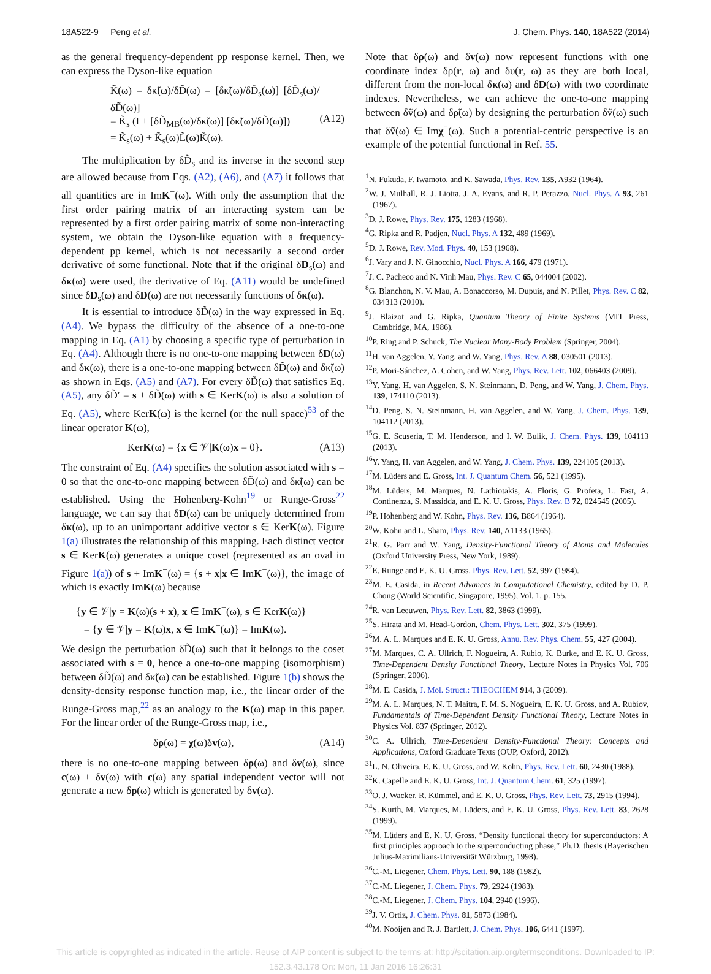18A522-9 Peng et al. J. Chem. Phys. 140, 18A522 (2014)
as the general frequency-dependent pp response kernel. Then, we can express the Dyson-like equation
K̃(ω) = δκ̃(ω)/δD̃(ω) = [δκ̃(ω)/δD̃<sub>s</sub>(ω)] [δD̃<sub>s</sub>(ω)/δD̃(ω)]
= K̃<sub>s</sub> (I + [δD̃<sub>MB</sub>(ω)/δκ̃(ω)] [δκ̃(ω)/δD̃(ω)])
= K̃<sub>s</sub>(ω) + K̃<sub>s</sub>(ω)L̃(ω)K̃(ω).
(A12)
The multiplication by δD̃<sub>s</sub> and its inverse in the second step are allowed because from Eqs. (A2), (A6), and (A7) it follows that all quantities are in ImK<sup>−</sup>(ω). With only the assumption that the first order pairing matrix of an interacting system can be represented by a first order pairing matrix of some non-interacting system, we obtain the Dyson-like equation with a frequency-dependent pp kernel, which is not necessarily a second order derivative of some functional. Note that if the original δD<sub>s</sub>(ω) and δκ(ω) were used, the derivative of Eq. (A11) would be undefined since δD<sub>s</sub>(ω) and δD(ω) are not necessarily functions of δκ(ω).
It is essential to introduce δD̃(ω) in the way expressed in Eq. (A4). We bypass the difficulty of the absence of a one-to-one mapping in Eq. (A1) by choosing a specific type of perturbation in Eq. (A4). Although there is no one-to-one mapping between δD(ω) and δκ(ω), there is a one-to-one mapping between δD̃(ω) and δκ̃(ω) as shown in Eqs. (A5) and (A7). For every δD̃(ω) that satisfies Eq. (A5), any δD̃′ = s + δD̃(ω) with s ∈ KerK(ω) is also a solution of Eq. (A5), where KerK(ω) is the kernel (or the null space)<sup>53</sup> of the linear operator K(ω),
KerK(ω) = {x ∈ 𝒱|K(ω)x = 0}. (A13)
The constraint of Eq. (A4) specifies the solution associated with s = 0 so that the one-to-one mapping between δD̃(ω) and δκ̃(ω) can be established. Using the Hohenberg-Kohn<sup>19</sup> or Runge-Gross<sup>22</sup> language, we can say that δD(ω) can be uniquely determined from δκ(ω), up to an unimportant additive vector s ∈ KerK(ω). Figure 1(a) illustrates the relationship of this mapping. Each distinct vector s ∈ KerK(ω) generates a unique coset (represented as an oval in Figure 1(a)) of s + ImK<sup>−</sup>(ω) = {s + x|x ∈ ImK<sup>−</sup>(ω)}, the image of which is exactly ImK(ω) because
{y ∈ 𝒱|y = K(ω)(s + x), x ∈ ImK<sup>−</sup>(ω), s ∈ KerK(ω)}
= {y ∈ 𝒱|y = K(ω)x, x ∈ ImK<sup>−</sup>(ω)} = ImK(ω).
We design the perturbation δD̃(ω) such that it belongs to the coset associated with s = 0, hence a one-to-one mapping (isomorphism) between δD̃(ω) and δκ̃(ω) can be established. Figure 1(b) shows the density-density response function map, i.e., the linear order of the Runge-Gross map,<sup>22</sup> as an analogy to the K(ω) map in this paper. For the linear order of the Runge-Gross map, i.e.,
δρ(ω) = χ(ω)δv(ω), (A14)
there is no one-to-one mapping between δρ(ω) and δv(ω), since c(ω) + δv(ω) with c(ω) any spatial independent vector will not generate a new δρ(ω) which is generated by δv(ω).
Note that δρ(ω) and δv(ω) now represent functions with one coordinate index δρ(r, ω) and δυ(r, ω) as they are both local, different from the non-local δκ(ω) and δD(ω) with two coordinate indexes. Nevertheless, we can achieve the one-to-one mapping between δṽ(ω) and δρ̃(ω) by designing the perturbation δṽ(ω) such that δṽ(ω) ∈ Imχ<sup>−</sup>(ω). Such a potential-centric perspective is an example of the potential functional in Ref. 55.
<sup>1</sup> N. Fukuda, F. Iwamoto, and K. Sawada, Phys. Rev. 135, A932 (1964).
<sup>2</sup> W. J. Mulhall, R. J. Liotta, J. A. Evans, and R. P. Perazzo, Nucl. Phys. A 93, 261 (1967).
<sup>3</sup> D. J. Rowe, Phys. Rev. 175, 1283 (1968).
<sup>4</sup> G. Ripka and R. Padjen, Nucl. Phys. A 132, 489 (1969).
<sup>5</sup> D. J. Rowe, Rev. Mod. Phys. 40, 153 (1968).
<sup>6</sup> J. Vary and J. N. Ginocchio, Nucl. Phys. A 166, 479 (1971).
<sup>7</sup> J. C. Pacheco and N. Vinh Mau, Phys. Rev. C 65, 044004 (2002).
<sup>8</sup> G. Blanchon, N. V. Mau, A. Bonaccorso, M. Dupuis, and N. Pillet, Phys. Rev. C 82, 034313 (2010).
<sup>9</sup> J. Blaizot and G. Ripka, Quantum Theory of Finite Systems (MIT Press, Cambridge, MA, 1986).
<sup>10</sup> P. Ring and P. Schuck, The Nuclear Many-Body Problem (Springer, 2004).
<sup>11</sup>H. van Aggelen, Y. Yang, and W. Yang, Phys. Rev. A 88, 030501 (2013).
<sup>12</sup> P. Mori-Sánchez, A. Cohen, and W. Yang, Phys. Rev. Lett. 102, 066403 (2009).
<sup>13</sup> Y. Yang, H. van Aggelen, S. N. Steinmann, D. Peng, and W. Yang, J. Chem. Phys. 139, 174110 (2013).
<sup>14</sup> D. Peng, S. N. Steinmann, H. van Aggelen, and W. Yang, J. Chem. Phys. 139, 104112 (2013).
<sup>15</sup> G. E. Scuseria, T. M. Henderson, and I. W. Bulik, J. Chem. Phys. 139, 104113 (2013).
<sup>16</sup> Y. Yang, H. van Aggelen, and W. Yang, J. Chem. Phys. 139, 224105 (2013).
<sup>17</sup> M. Lüders and E. Gross, Int. J. Quantum Chem. 56, 521 (1995).
<sup>18</sup> M. Lüders, M. Marques, N. Lathiotakis, A. Floris, G. Profeta, L. Fast, A. Continenza, S. Massidda, and E. K. U. Gross, Phys. Rev. B 72, 024545 (2005).
<sup>19</sup>P. Hohenberg and W. Kohn, Phys. Rev. 136, B864 (1964).
<sup>20</sup> W. Kohn and L. Sham, Phys. Rev. 140, A1133 (1965).
<sup>21</sup> R. G. Parr and W. Yang, Density-Functional Theory of Atoms and Molecules (Oxford University Press, New York, 1989).
<sup>22</sup> E. Runge and E. K. U. Gross, Phys. Rev. Lett. 52, 997 (1984).
<sup>23</sup> M. E. Casida, in Recent Advances in Computational Chemistry, edited by D. P. Chong (World Scientific, Singapore, 1995), Vol. 1, p. 155.
<sup>24</sup> R. van Leeuwen, Phys. Rev. Lett. 82, 3863 (1999).
<sup>25</sup>S. Hirata and M. Head-Gordon, Chem. Phys. Lett. 302, 375 (1999).
<sup>26</sup> M. A. L. Marques and E. K. U. Gross, Annu. Rev. Phys. Chem. 55, 427 (2004).
<sup>27</sup> M. Marques, C. A. Ullrich, F. Nogueira, A. Rubio, K. Burke, and E. K. U. Gross, Time-Dependent Density Functional Theory, Lecture Notes in Physics Vol. 706 (Springer, 2006).
<sup>28</sup> M. E. Casida, J. Mol. Struct.: THEOCHEM 914, 3 (2009).
<sup>29</sup> M. A. L. Marques, N. T. Maitra, F. M. S. Nogueira, E. K. U. Gross, and A. Rubiov, Fundamentals of Time-Dependent Density Functional Theory, Lecture Notes in Physics Vol. 837 (Springer, 2012).
<sup>30</sup>C. A. Ullrich, Time-Dependent Density-Functional Theory: Concepts and Applications, Oxford Graduate Texts (OUP, Oxford, 2012).
<sup>31</sup> L. N. Oliveira, E. K. U. Gross, and W. Kohn, Phys. Rev. Lett. 60, 2430 (1988).
<sup>32</sup>K. Capelle and E. K. U. Gross, Int. J. Quantum Chem. 61, 325 (1997).
<sup>33</sup>O. J. Wacker, R. Kümmel, and E. K. U. Gross, Phys. Rev. Lett. 73, 2915 (1994).
<sup>34</sup>S. Kurth, M. Marques, M. Lüders, and E. K. U. Gross, Phys. Rev. Lett. 83, 2628 (1999).
<sup>35</sup> M. Lüders and E. K. U. Gross, “Density functional theory for superconductors: A first principles approach to the superconducting phase,” Ph.D. thesis (Bayerischen Julius-Maximilians-Universität Würzburg, 1998).
<sup>36</sup>C.-M. Liegener, Chem. Phys. Lett. 90, 188 (1982).
<sup>37</sup>C.-M. Liegener, J. Chem. Phys. 79, 2924 (1983).
<sup>38</sup>C.-M. Liegener, J. Chem. Phys. 104, 2940 (1996).
<sup>39</sup> J. V. Ortiz, J. Chem. Phys. 81, 5873 (1984).
<sup>40</sup> M. Nooijen and R. J. Bartlett, J. Chem. Phys. 106, 6441 (1997).
This article is copyrighted as indicated in the article. Reuse of AIP content is subject to the terms at: http://scitation.aip.org/termsconditions. Downloaded to IP:
152.3.43.178 On: Mon, 11 Jan 2016 16:26:31